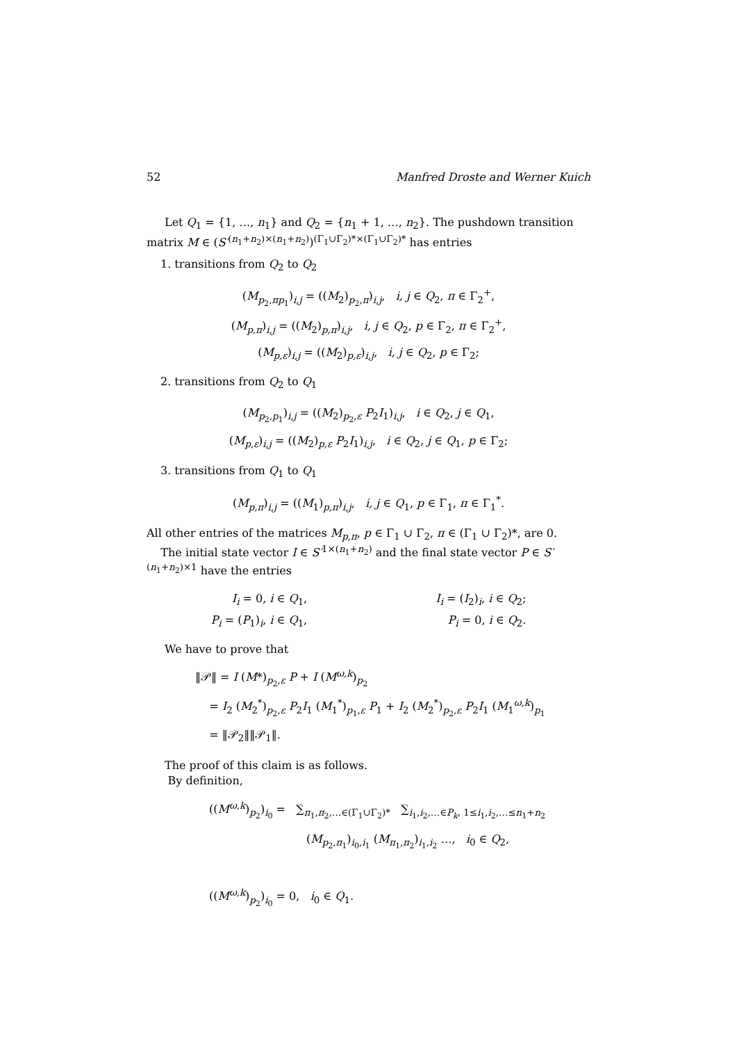52 Manfred Droste and Werner Kuich
Let Q<sub>1</sub> = {1, …, n<sub>1</sub>} and Q<sub>2</sub> = {n<sub>1</sub> + 1, …, n<sub>2</sub>}. The pushdown transition matrix M ∈ (S′<sup>(n<sub>1</sub>+n<sub>2</sub>)×(n<sub>1</sub>+n<sub>2</sub>)</sup>)<sup>(Γ<sub>1</sub>∪Γ<sub>2</sub>)*×(Γ<sub>1</sub>∪Γ<sub>2</sub>)*</sup> has entries
1. transitions from Q<sub>2</sub> to Q<sub>2</sub>
(M<sub>p<sub>2</sub>,πp<sub>1</sub></sub>)<sub>i,j</sub> = ((M<sub>2</sub>)<sub>p<sub>2</sub>,π</sub>)<sub>i,j</sub>, i, j ∈ Q<sub>2</sub>, π ∈ Γ<sub>2</sub><sup>+</sup>,
(M<sub>p,π</sub>)<sub>i,j</sub> = ((M<sub>2</sub>)<sub>p,π</sub>)<sub>i,j</sub>, i, j ∈ Q<sub>2</sub>, p ∈ Γ<sub>2</sub>, π ∈ Γ<sub>2</sub><sup>+</sup>,
(M<sub>p,ε</sub>)<sub>i,j</sub> = ((M<sub>2</sub>)<sub>p,ε</sub>)<sub>i,j</sub>, i, j ∈ Q<sub>2</sub>, p ∈ Γ<sub>2</sub>;
2. transitions from Q<sub>2</sub> to Q<sub>1</sub>
(M<sub>p<sub>2</sub>,p<sub>1</sub></sub>)<sub>i,j</sub> = ((M<sub>2</sub>)<sub>p<sub>2</sub>,ε</sub> P<sub>2</sub>I<sub>1</sub>)<sub>i,j</sub>, i ∈ Q<sub>2</sub>, j ∈ Q<sub>1</sub>,
(M<sub>p,ε</sub>)<sub>i,j</sub> = ((M<sub>2</sub>)<sub>p,ε</sub> P<sub>2</sub>I<sub>1</sub>)<sub>i,j</sub>, i ∈ Q<sub>2</sub>, j ∈ Q<sub>1</sub>, p ∈ Γ<sub>2</sub>;
3. transitions from Q<sub>1</sub> to Q<sub>1</sub>
(M<sub>p,π</sub>)<sub>i,j</sub> = ((M<sub>1</sub>)<sub>p,π</sub>)<sub>i,j</sub>, i, j ∈ Q<sub>1</sub>, p ∈ Γ<sub>1</sub>, π ∈ Γ<sub>1</sub><sup>*</sup>.
All other entries of the matrices M<sub>p,π</sub>, p ∈ Γ<sub>1</sub> ∪ Γ<sub>2</sub>, π ∈ (Γ<sub>1</sub> ∪ Γ<sub>2</sub>)*, are 0.
The initial state vector I ∈ S′<sup>1×(n<sub>1</sub>+n<sub>2</sub>)</sup> and the final state vector P ∈ S′<sup>(n<sub>1</sub>+n<sub>2</sub>)×1</sup> have the entries
I<sub>i</sub> = 0, i ∈ Q<sub>1</sub>,
P<sub>i</sub> = (P<sub>1</sub>)<sub>i</sub>, i ∈ Q<sub>1</sub>,
I<sub>i</sub> = (I<sub>2</sub>)<sub>i</sub>, i ∈ Q<sub>2</sub>;
P<sub>i</sub> = 0, i ∈ Q<sub>2</sub>.
We have to prove that
‖𝒫‖ = I (M*)<sub>p<sub>2</sub>,ε</sub> P + I (M<sup>ω,k</sup>)<sub>p<sub>2</sub></sub>
= I<sub>2</sub> (M<sub>2</sub><sup>*</sup>)<sub>p<sub>2</sub>,ε</sub> P<sub>2</sub>I<sub>1</sub> (M<sub>1</sub><sup>*</sup>)<sub>p<sub>1</sub>,ε</sub> P<sub>1</sub> + I<sub>2</sub> (M<sub>2</sub><sup>*</sup>)<sub>p<sub>2</sub>,ε</sub> P<sub>2</sub>I<sub>1</sub> (M<sub>1</sub><sup>ω,k</sup>)<sub>p<sub>1</sub></sub>
= ‖𝒫<sub>2</sub>‖‖𝒫<sub>1</sub>‖.
The proof of this claim is as follows.
By definition,
((M<sup>ω,k</sup>)<sub>p<sub>2</sub></sub>)<sub>i<sub>0</sub></sub> = ∑<sub>π<sub>1</sub>,π<sub>2</sub>,…∈(Γ<sub>1</sub>∪Γ<sub>2</sub>)*</sub> ∑<sub>i<sub>1</sub>,i<sub>2</sub>,…∈P<sub>k</sub>, 1≤i<sub>1</sub>,i<sub>2</sub>,…≤n<sub>1</sub>+n<sub>2</sub></sub>
(M<sub>p<sub>2</sub>,π<sub>1</sub></sub>)<sub>i<sub>0</sub>,i<sub>1</sub></sub> (M<sub>π<sub>1</sub>,π<sub>2</sub></sub>)<sub>i<sub>1</sub>,i<sub>2</sub></sub> …, i<sub>0</sub> ∈ Q<sub>2</sub>,
((M<sup>ω,k</sup>)<sub>p<sub>2</sub></sub>)<sub>i<sub>0</sub></sub> = 0, i<sub>0</sub> ∈ Q<sub>1</sub>.